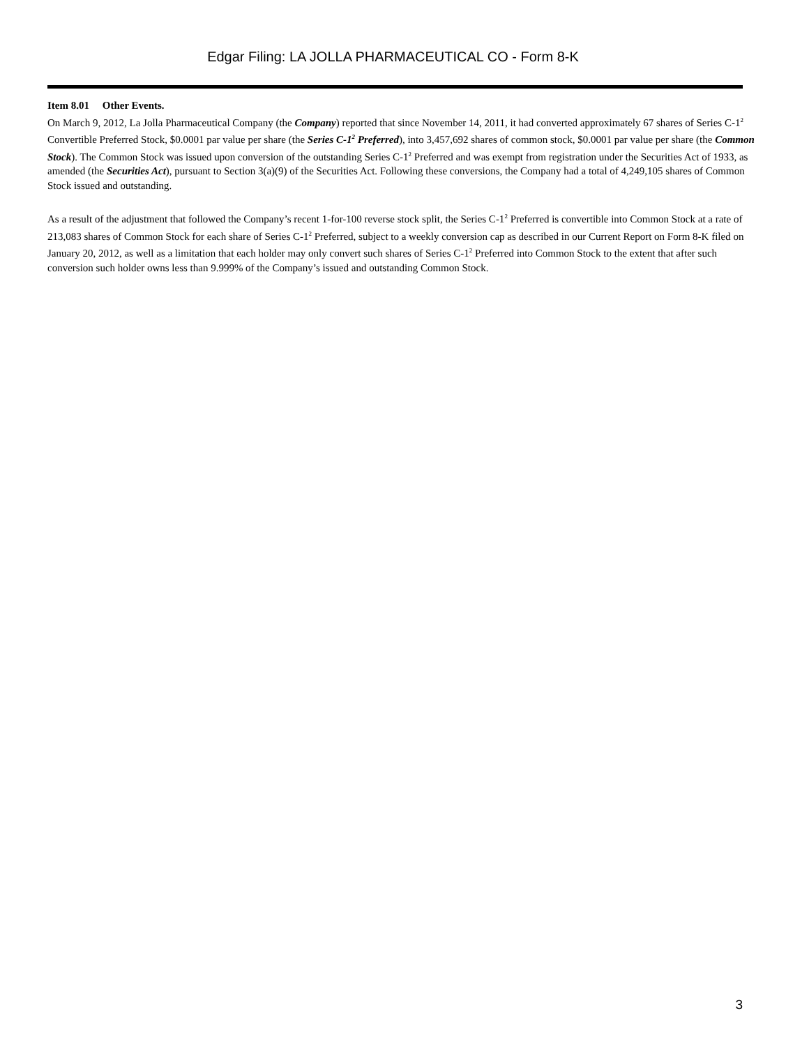Edgar Filing: LA JOLLA PHARMACEUTICAL CO - Form 8-K
Item 8.01 Other Events.
On March 9, 2012, La Jolla Pharmaceutical Company (the Company) reported that since November 14, 2011, it had converted approximately 67 shares of Series C-1<sup>2</sup> Convertible Preferred Stock, $0.0001 par value per share (the Series C-1<sup>2</sup> Preferred), into 3,457,692 shares of common stock, $0.0001 par value per share (the Common Stock). The Common Stock was issued upon conversion of the outstanding Series C-1<sup>2</sup> Preferred and was exempt from registration under the Securities Act of 1933, as amended (the Securities Act), pursuant to Section 3(a)(9) of the Securities Act. Following these conversions, the Company had a total of 4,249,105 shares of Common Stock issued and outstanding.
As a result of the adjustment that followed the Company’s recent 1-for-100 reverse stock split, the Series C-1<sup>2</sup> Preferred is convertible into Common Stock at a rate of 213,083 shares of Common Stock for each share of Series C-1<sup>2</sup> Preferred, subject to a weekly conversion cap as described in our Current Report on Form 8-K filed on January 20, 2012, as well as a limitation that each holder may only convert such shares of Series C-1<sup>2</sup> Preferred into Common Stock to the extent that after such conversion such holder owns less than 9.999% of the Company’s issued and outstanding Common Stock.
3